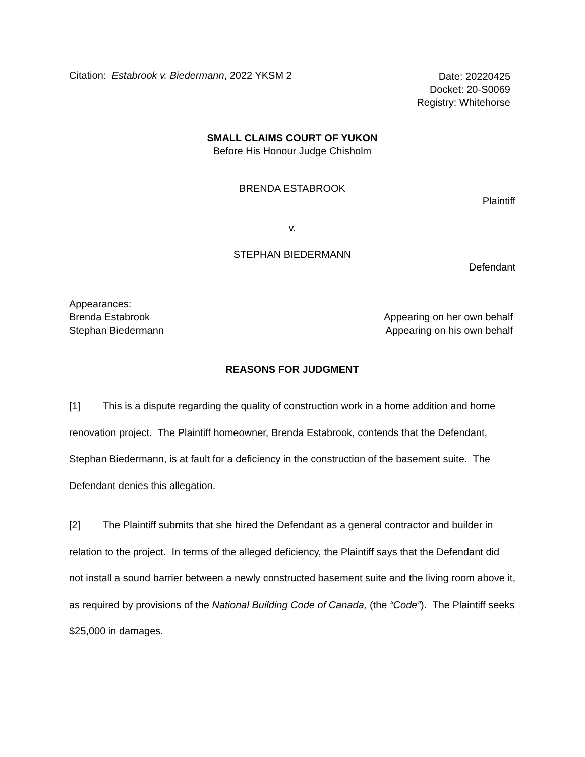Citation: Estabrook v. Biedermann, 2022 YKSM 2
Date: 20220425
Docket: 20-S0069
Registry: Whitehorse
SMALL CLAIMS COURT OF YUKON
Before His Honour Judge Chisholm
BRENDA ESTABROOK
Plaintiff
v.
STEPHAN BIEDERMANN
Defendant
Appearances:
Brenda Estabrook
Stephan Biedermann
Appearing on her own behalf
Appearing on his own behalf
REASONS FOR JUDGMENT
[1] This is a dispute regarding the quality of construction work in a home addition and home renovation project. The Plaintiff homeowner, Brenda Estabrook, contends that the Defendant, Stephan Biedermann, is at fault for a deficiency in the construction of the basement suite. The Defendant denies this allegation.
[2] The Plaintiff submits that she hired the Defendant as a general contractor and builder in relation to the project. In terms of the alleged deficiency, the Plaintiff says that the Defendant did not install a sound barrier between a newly constructed basement suite and the living room above it, as required by provisions of the National Building Code of Canada, (the “Code”). The Plaintiff seeks $25,000 in damages.